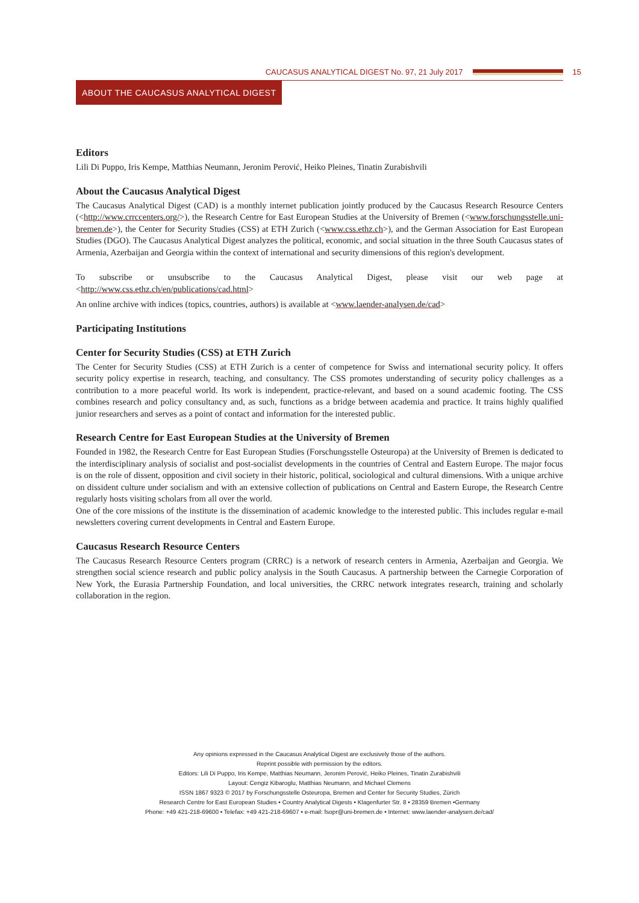CAUCASUS ANALYTICAL DIGEST No. 97, 21 July 2017 15
ABOUT THE CAUCASUS ANALYTICAL DIGEST
Editors
Lili Di Puppo, Iris Kempe, Matthias Neumann, Jeronim Perović, Heiko Pleines, Tinatin Zurabishvili
About the Caucasus Analytical Digest
The Caucasus Analytical Digest (CAD) is a monthly internet publication jointly produced by the Caucasus Research Resource Centers (<http://www.crrccenters.org/>), the Research Centre for East European Studies at the University of Bremen (<www.forschungsstelle.uni-bremen.de>), the Center for Security Studies (CSS) at ETH Zurich (<www.css.ethz.ch>), and the German Association for East European Studies (DGO). The Caucasus Analytical Digest analyzes the political, economic, and social situation in the three South Caucasus states of Armenia, Azerbaijan and Georgia within the context of international and security dimensions of this region's development.
To subscribe or unsubscribe to the Caucasus Analytical Digest, please visit our web page at <http://www.css.ethz.ch/en/publications/cad.html>
An online archive with indices (topics, countries, authors) is available at <www.laender-analysen.de/cad>
Participating Institutions
Center for Security Studies (CSS) at ETH Zurich
The Center for Security Studies (CSS) at ETH Zurich is a center of competence for Swiss and international security policy. It offers security policy expertise in research, teaching, and consultancy. The CSS promotes understanding of security policy challenges as a contribution to a more peaceful world. Its work is independent, practice-relevant, and based on a sound academic footing. The CSS combines research and policy consultancy and, as such, functions as a bridge between academia and practice. It trains highly qualified junior researchers and serves as a point of contact and information for the interested public.
Research Centre for East European Studies at the University of Bremen
Founded in 1982, the Research Centre for East European Studies (Forschungsstelle Osteuropa) at the University of Bremen is dedicated to the interdisciplinary analysis of socialist and post-socialist developments in the countries of Central and Eastern Europe. The major focus is on the role of dissent, opposition and civil society in their historic, political, sociological and cultural dimensions. With a unique archive on dissident culture under socialism and with an extensive collection of publications on Central and Eastern Europe, the Research Centre regularly hosts visiting scholars from all over the world.
One of the core missions of the institute is the dissemination of academic knowledge to the interested public. This includes regular e-mail newsletters covering current developments in Central and Eastern Europe.
Caucasus Research Resource Centers
The Caucasus Research Resource Centers program (CRRC) is a network of research centers in Armenia, Azerbaijan and Georgia. We strengthen social science research and public policy analysis in the South Caucasus. A partnership between the Carnegie Corporation of New York, the Eurasia Partnership Foundation, and local universities, the CRRC network integrates research, training and scholarly collaboration in the region.
Any opinions expressed in the Caucasus Analytical Digest are exclusively those of the authors.
Reprint possible with permission by the editors.
Editors: Lili Di Puppo, Iris Kempe, Matthias Neumann, Jeronim Perović, Heiko Pleines, Tinatin Zurabishvili
Layout: Cengiz Kibaroglu, Matthias Neumann, and Michael Clemens
ISSN 1867 9323 © 2017 by Forschungsstelle Osteuropa, Bremen and Center for Security Studies, Zürich
Research Centre for East European Studies • Country Analytical Digests • Klagenfurter Str. 8 • 28359 Bremen •Germany
Phone: +49 421-218-69600 • Telefax: +49 421-218-69607 • e-mail: fsopr@uni-bremen.de • Internet: www.laender-analysen.de/cad/